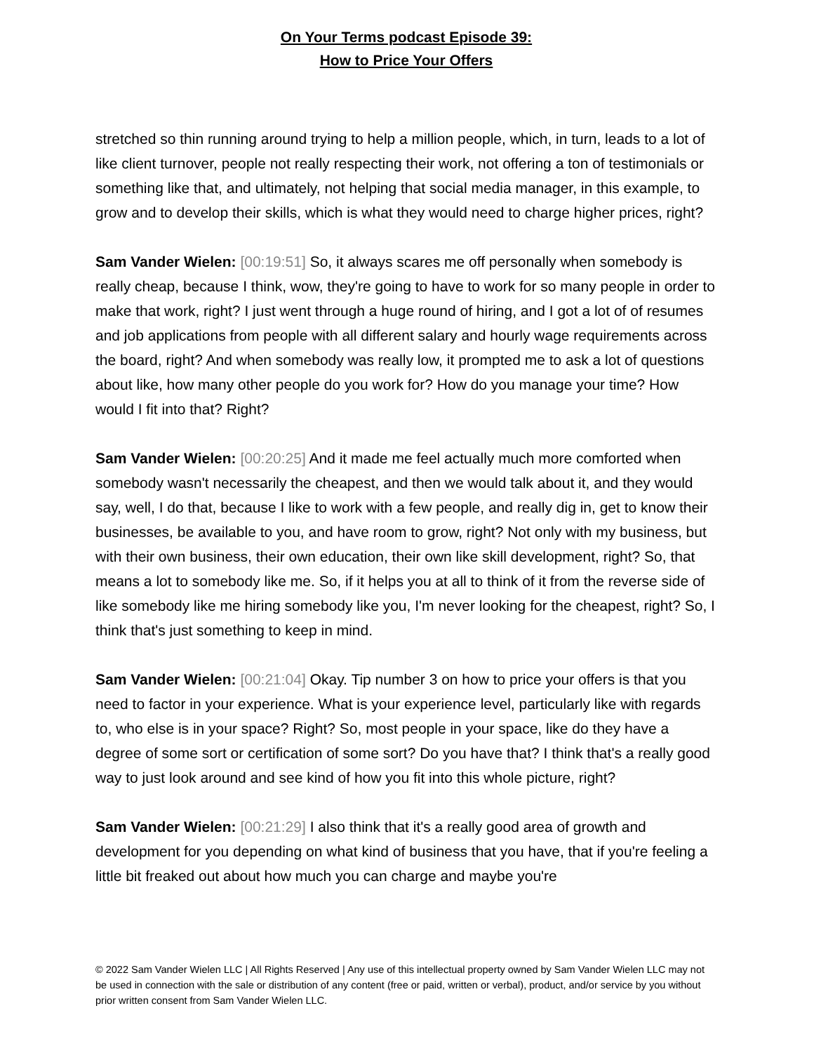On Your Terms podcast Episode 39:
How to Price Your Offers
stretched so thin running around trying to help a million people, which, in turn, leads to a lot of like client turnover, people not really respecting their work, not offering a ton of testimonials or something like that, and ultimately, not helping that social media manager, in this example, to grow and to develop their skills, which is what they would need to charge higher prices, right?
Sam Vander Wielen: [00:19:51] So, it always scares me off personally when somebody is really cheap, because I think, wow, they're going to have to work for so many people in order to make that work, right? I just went through a huge round of hiring, and I got a lot of of resumes and job applications from people with all different salary and hourly wage requirements across the board, right? And when somebody was really low, it prompted me to ask a lot of questions about like, how many other people do you work for? How do you manage your time? How would I fit into that? Right?
Sam Vander Wielen: [00:20:25] And it made me feel actually much more comforted when somebody wasn't necessarily the cheapest, and then we would talk about it, and they would say, well, I do that, because I like to work with a few people, and really dig in, get to know their businesses, be available to you, and have room to grow, right? Not only with my business, but with their own business, their own education, their own like skill development, right? So, that means a lot to somebody like me. So, if it helps you at all to think of it from the reverse side of like somebody like me hiring somebody like you, I'm never looking for the cheapest, right? So, I think that's just something to keep in mind.
Sam Vander Wielen: [00:21:04] Okay. Tip number 3 on how to price your offers is that you need to factor in your experience. What is your experience level, particularly like with regards to, who else is in your space? Right? So, most people in your space, like do they have a degree of some sort or certification of some sort? Do you have that? I think that's a really good way to just look around and see kind of how you fit into this whole picture, right?
Sam Vander Wielen: [00:21:29] I also think that it's a really good area of growth and development for you depending on what kind of business that you have, that if you're feeling a little bit freaked out about how much you can charge and maybe you're
© 2022 Sam Vander Wielen LLC | All Rights Reserved | Any use of this intellectual property owned by Sam Vander Wielen LLC may not be used in connection with the sale or distribution of any content (free or paid, written or verbal), product, and/or service by you without prior written consent from Sam Vander Wielen LLC.